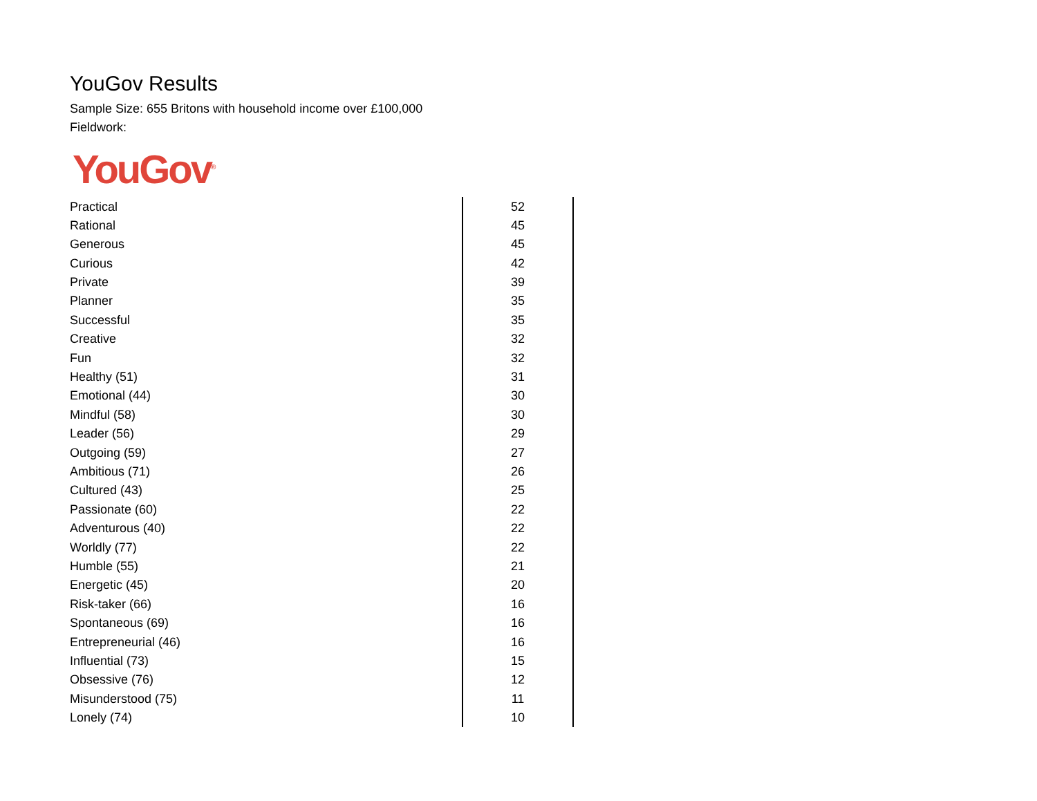YouGov Results
Sample Size: 655 Britons with household income over £100,000
Fieldwork:
YouGov<sup>®</sup>
| Practical | 52 |
| Rational | 45 |
| Generous | 45 |
| Curious | 42 |
| Private | 39 |
| Planner | 35 |
| Successful | 35 |
| Creative | 32 |
| Fun | 32 |
| Healthy (51) | 31 |
| Emotional (44) | 30 |
| Mindful (58) | 30 |
| Leader (56) | 29 |
| Outgoing (59) | 27 |
| Ambitious (71) | 26 |
| Cultured (43) | 25 |
| Passionate (60) | 22 |
| Adventurous (40) | 22 |
| Worldly (77) | 22 |
| Humble (55) | 21 |
| Energetic (45) | 20 |
| Risk-taker (66) | 16 |
| Spontaneous (69) | 16 |
| Entrepreneurial (46) | 16 |
| Influential (73) | 15 |
| Obsessive (76) | 12 |
| Misunderstood (75) | 11 |
| Lonely (74) | 10 |